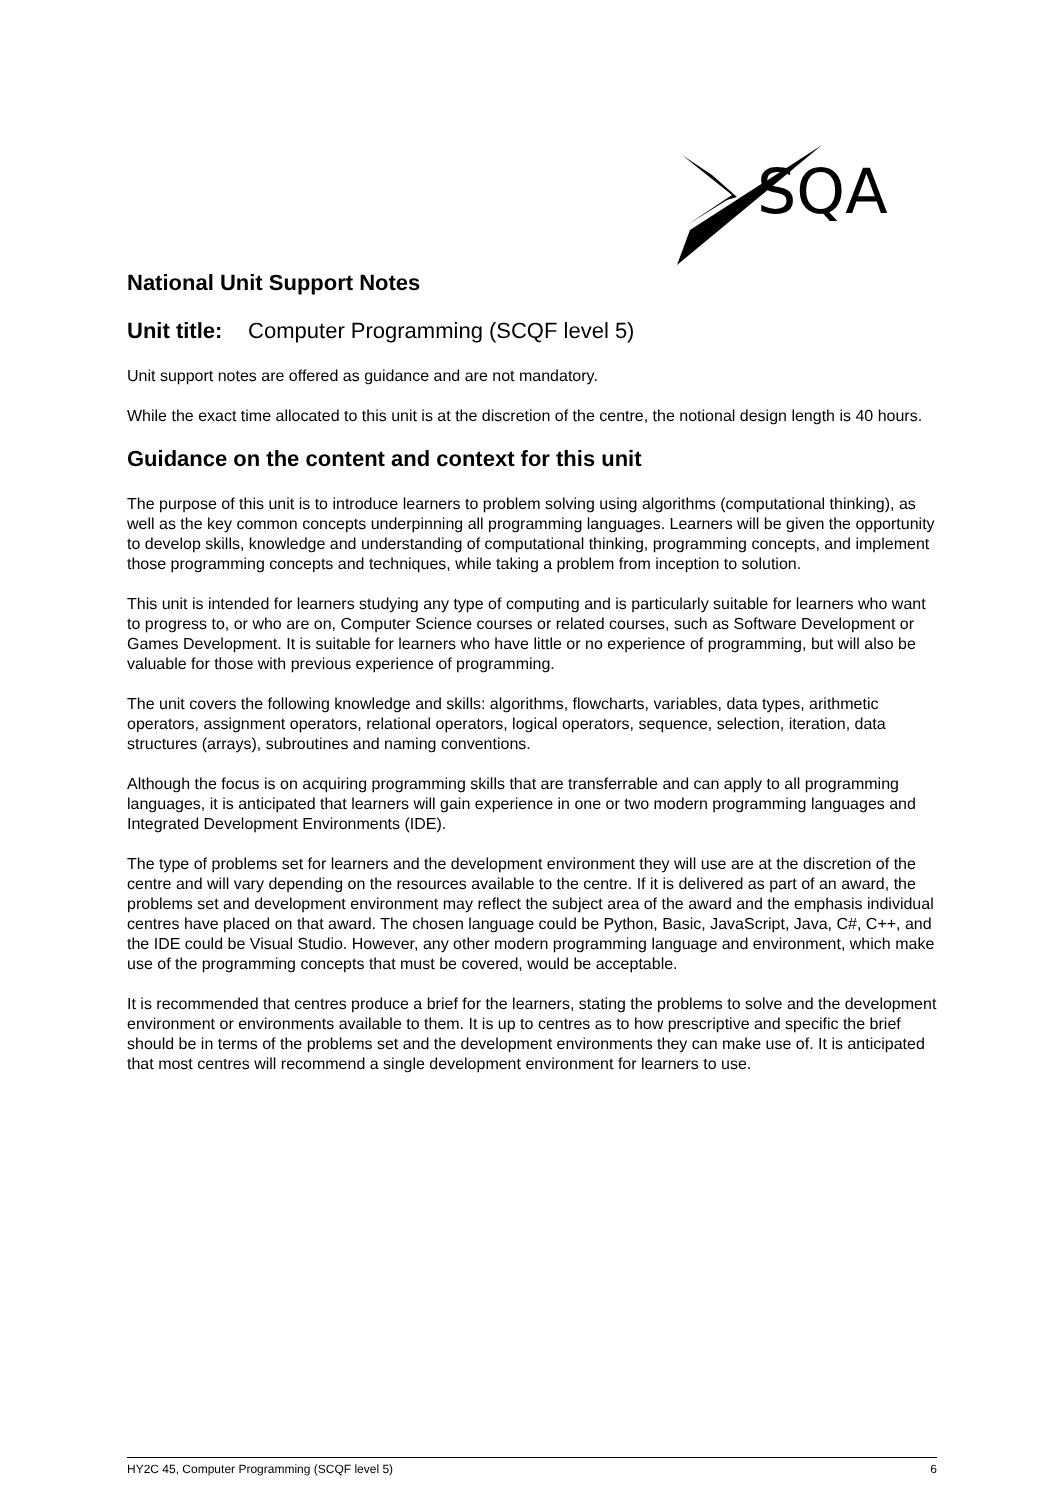SQA
National Unit Support Notes
Unit title: Computer Programming (SCQF level 5)
Unit support notes are offered as guidance and are not mandatory.
While the exact time allocated to this unit is at the discretion of the centre, the notional design length is 40 hours.
Guidance on the content and context for this unit
The purpose of this unit is to introduce learners to problem solving using algorithms (computational thinking), as well as the key common concepts underpinning all programming languages. Learners will be given the opportunity to develop skills, knowledge and understanding of computational thinking, programming concepts, and implement those programming concepts and techniques, while taking a problem from inception to solution.
This unit is intended for learners studying any type of computing and is particularly suitable for learners who want to progress to, or who are on, Computer Science courses or related courses, such as Software Development or Games Development. It is suitable for learners who have little or no experience of programming, but will also be valuable for those with previous experience of programming.
The unit covers the following knowledge and skills: algorithms, flowcharts, variables, data types, arithmetic operators, assignment operators, relational operators, logical operators, sequence, selection, iteration, data structures (arrays), subroutines and naming conventions.
Although the focus is on acquiring programming skills that are transferrable and can apply to all programming languages, it is anticipated that learners will gain experience in one or two modern programming languages and Integrated Development Environments (IDE).
The type of problems set for learners and the development environment they will use are at the discretion of the centre and will vary depending on the resources available to the centre. If it is delivered as part of an award, the problems set and development environment may reflect the subject area of the award and the emphasis individual centres have placed on that award. The chosen language could be Python, Basic, JavaScript, Java, C#, C++, and the IDE could be Visual Studio. However, any other modern programming language and environment, which make use of the programming concepts that must be covered, would be acceptable.
It is recommended that centres produce a brief for the learners, stating the problems to solve and the development environment or environments available to them. It is up to centres as to how prescriptive and specific the brief should be in terms of the problems set and the development environments they can make use of. It is anticipated that most centres will recommend a single development environment for learners to use.
HY2C 45, Computer Programming (SCQF level 5) 6